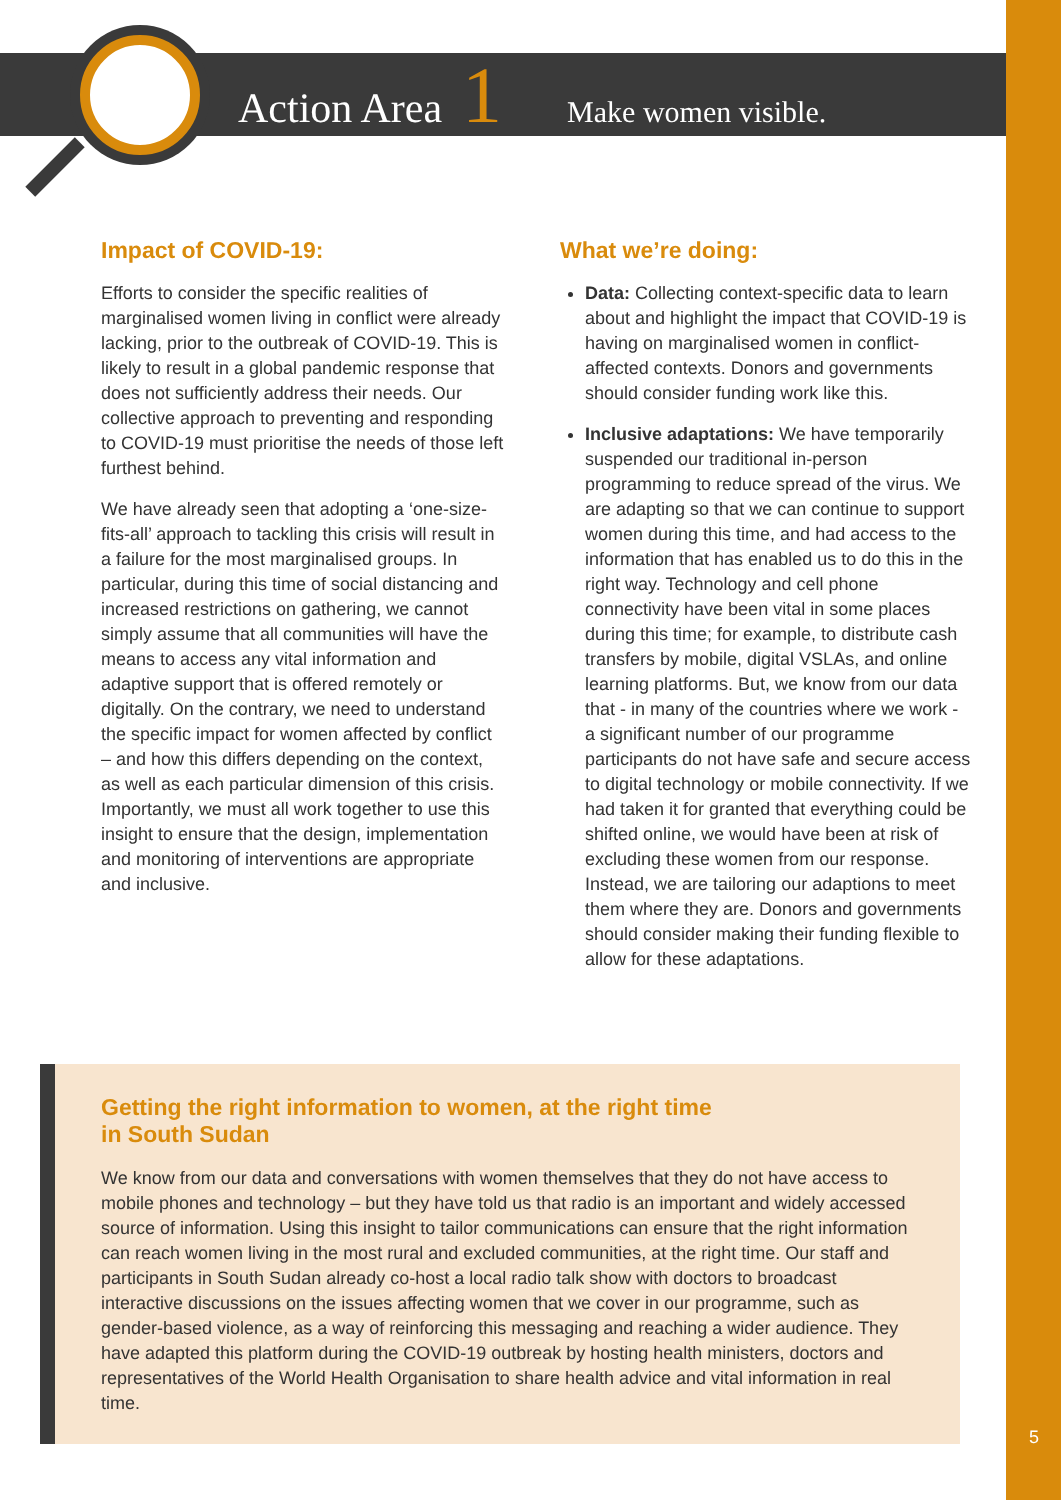Action Area 1 Make women visible.
Impact of COVID-19:
Efforts to consider the specific realities of marginalised women living in conflict were already lacking, prior to the outbreak of COVID-19. This is likely to result in a global pandemic response that does not sufficiently address their needs. Our collective approach to preventing and responding to COVID-19 must prioritise the needs of those left furthest behind.
We have already seen that adopting a ‘one-size-fits-all’ approach to tackling this crisis will result in a failure for the most marginalised groups. In particular, during this time of social distancing and increased restrictions on gathering, we cannot simply assume that all communities will have the means to access any vital information and adaptive support that is offered remotely or digitally. On the contrary, we need to understand the specific impact for women affected by conflict – and how this differs depending on the context, as well as each particular dimension of this crisis. Importantly, we must all work together to use this insight to ensure that the design, implementation and monitoring of interventions are appropriate and inclusive.
What we’re doing:
Data: Collecting context-specific data to learn about and highlight the impact that COVID-19 is having on marginalised women in conflict-affected contexts. Donors and governments should consider funding work like this.
Inclusive adaptations: We have temporarily suspended our traditional in-person programming to reduce spread of the virus. We are adapting so that we can continue to support women during this time, and had access to the information that has enabled us to do this in the right way. Technology and cell phone connectivity have been vital in some places during this time; for example, to distribute cash transfers by mobile, digital VSLAs, and online learning platforms. But, we know from our data that - in many of the countries where we work - a significant number of our programme participants do not have safe and secure access to digital technology or mobile connectivity. If we had taken it for granted that everything could be shifted online, we would have been at risk of excluding these women from our response. Instead, we are tailoring our adaptions to meet them where they are. Donors and governments should consider making their funding flexible to allow for these adaptations.
Getting the right information to women, at the right time
in South Sudan
We know from our data and conversations with women themselves that they do not have access to mobile phones and technology – but they have told us that radio is an important and widely accessed source of information. Using this insight to tailor communications can ensure that the right information can reach women living in the most rural and excluded communities, at the right time. Our staff and participants in South Sudan already co-host a local radio talk show with doctors to broadcast interactive discussions on the issues affecting women that we cover in our programme, such as gender-based violence, as a way of reinforcing this messaging and reaching a wider audience. They have adapted this platform during the COVID-19 outbreak by hosting health ministers, doctors and representatives of the World Health Organisation to share health advice and vital information in real time.
5